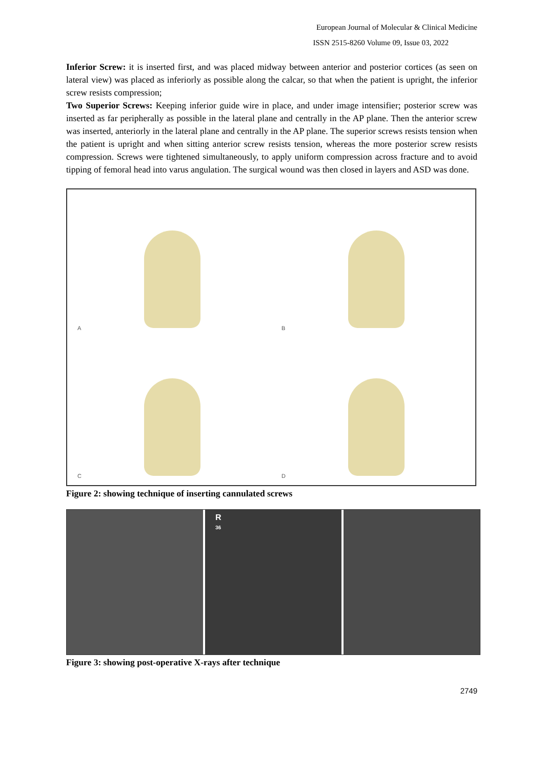European Journal of Molecular & Clinical Medicine
ISSN 2515-8260 Volume 09, Issue 03, 2022
Inferior Screw: it is inserted first, and was placed midway between anterior and posterior cortices (as seen on lateral view) was placed as inferiorly as possible along the calcar, so that when the patient is upright, the inferior screw resists compression;
Two Superior Screws: Keeping inferior guide wire in place, and under image intensifier; posterior screw was inserted as far peripherally as possible in the lateral plane and centrally in the AP plane. Then the anterior screw was inserted, anteriorly in the lateral plane and centrally in the AP plane. The superior screws resists tension when the patient is upright and when sitting anterior screw resists tension, whereas the more posterior screw resists compression. Screws were tightened simultaneously, to apply uniform compression across fracture and to avoid tipping of femoral head into varus angulation. The surgical wound was then closed in layers and ASD was done.
A
B
C
D
Figure 2: showing technique of inserting cannulated screws
R
36
Figure 3: showing post-operative X-rays after technique
2749